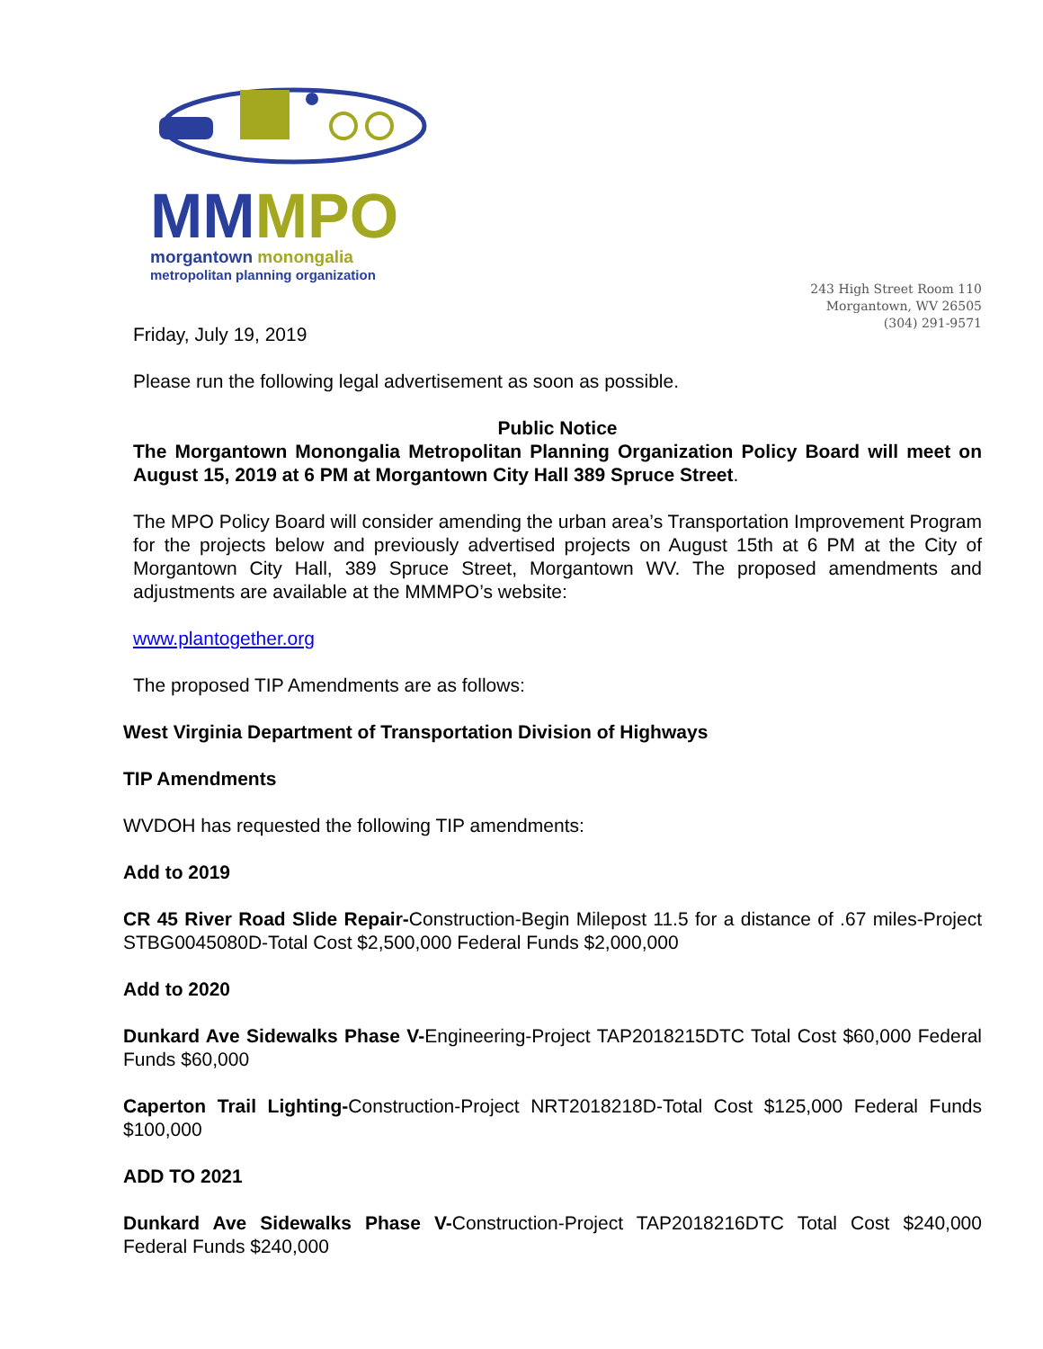MM MPO
morgantown monongalia
metropolitan planning organization
243 High Street Room 110
Morgantown, WV 26505
(304) 291-9571
Friday, July 19, 2019
Please run the following legal advertisement as soon as possible.
Public Notice
The Morgantown Monongalia Metropolitan Planning Organization Policy Board will meet on August 15, 2019 at 6 PM at Morgantown City Hall 389 Spruce Street.
The MPO Policy Board will consider amending the urban area’s Transportation Improvement Program for the projects below and previously advertised projects on August 15th at 6 PM at the City of Morgantown City Hall, 389 Spruce Street, Morgantown WV. The proposed amendments and adjustments are available at the MMMPO’s website:
www.plantogether.org
The proposed TIP Amendments are as follows:
West Virginia Department of Transportation Division of Highways
TIP Amendments
WVDOH has requested the following TIP amendments:
Add to 2019
CR 45 River Road Slide Repair-Construction-Begin Milepost 11.5 for a distance of .67 miles-Project STBG0045080D-Total Cost $2,500,000 Federal Funds $2,000,000
Add to 2020
Dunkard Ave Sidewalks Phase V-Engineering-Project TAP2018215DTC Total Cost $60,000 Federal Funds $60,000
Caperton Trail Lighting-Construction-Project NRT2018218D-Total Cost $125,000 Federal Funds $100,000
ADD TO 2021
Dunkard Ave Sidewalks Phase V-Construction-Project TAP2018216DTC Total Cost $240,000 Federal Funds $240,000